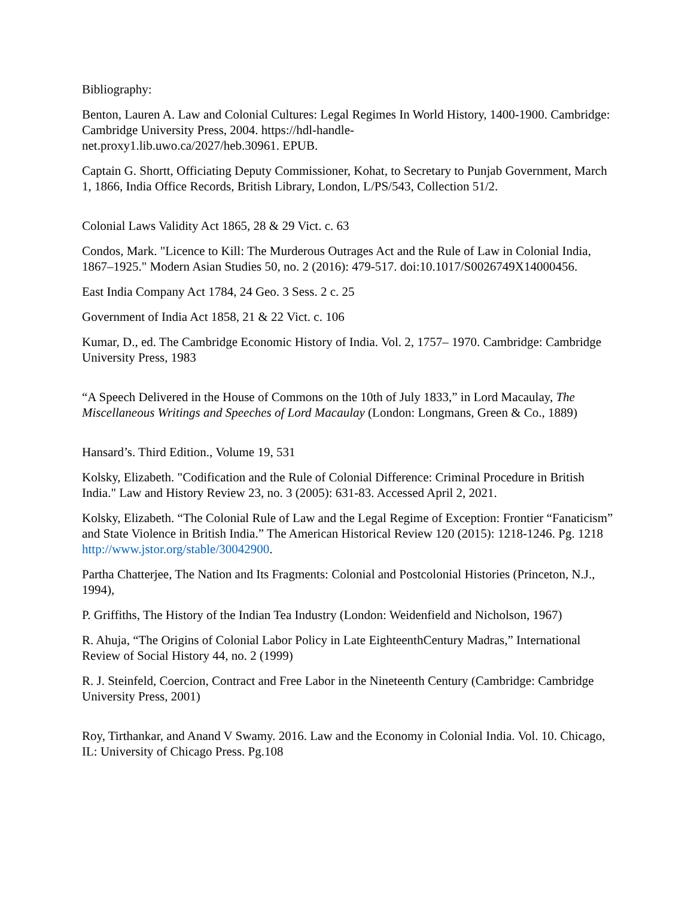Bibliography:
Benton, Lauren A. Law and Colonial Cultures: Legal Regimes In World History, 1400-1900. Cambridge: Cambridge University Press, 2004. https://hdl-handle-
net.proxy1.lib.uwo.ca/2027/heb.30961. EPUB.
Captain G. Shortt, Officiating Deputy Commissioner, Kohat, to Secretary to Punjab Government, March 1, 1866, India Office Records, British Library, London, L/PS/543, Collection 51/2.
Colonial Laws Validity Act 1865, 28 & 29 Vict. c. 63
Condos, Mark. "Licence to Kill: The Murderous Outrages Act and the Rule of Law in Colonial India, 1867–1925." Modern Asian Studies 50, no. 2 (2016): 479-517. doi:10.1017/S0026749X14000456.
East India Company Act 1784, 24 Geo. 3 Sess. 2 c. 25
Government of India Act 1858, 21 & 22 Vict. c. 106
Kumar, D., ed. The Cambridge Economic History of India. Vol. 2, 1757– 1970. Cambridge: Cambridge University Press, 1983
“A Speech Delivered in the House of Commons on the 10th of July 1833,” in Lord Macaulay, The Miscellaneous Writings and Speeches of Lord Macaulay (London: Longmans, Green & Co., 1889)
Hansard’s. Third Edition., Volume 19, 531
Kolsky, Elizabeth. "Codification and the Rule of Colonial Difference: Criminal Procedure in British India." Law and History Review 23, no. 3 (2005): 631-83. Accessed April 2, 2021.
Kolsky, Elizabeth. “The Colonial Rule of Law and the Legal Regime of Exception: Frontier “Fanaticism” and State Violence in British India.” The American Historical Review 120 (2015): 1218-1246. Pg. 1218
http://www.jstor.org/stable/30042900.
Partha Chatterjee, The Nation and Its Fragments: Colonial and Postcolonial Histories (Princeton, N.J., 1994),
P. Griffiths, The History of the Indian Tea Industry (London: Weidenfield and Nicholson, 1967)
R. Ahuja, “The Origins of Colonial Labor Policy in Late EighteenthCentury Madras,” International Review of Social History 44, no. 2 (1999)
R. J. Steinfeld, Coercion, Contract and Free Labor in the Nineteenth Century (Cambridge: Cambridge University Press, 2001)
Roy, Tirthankar, and Anand V Swamy. 2016. Law and the Economy in Colonial India. Vol. 10. Chicago, IL: University of Chicago Press. Pg.108